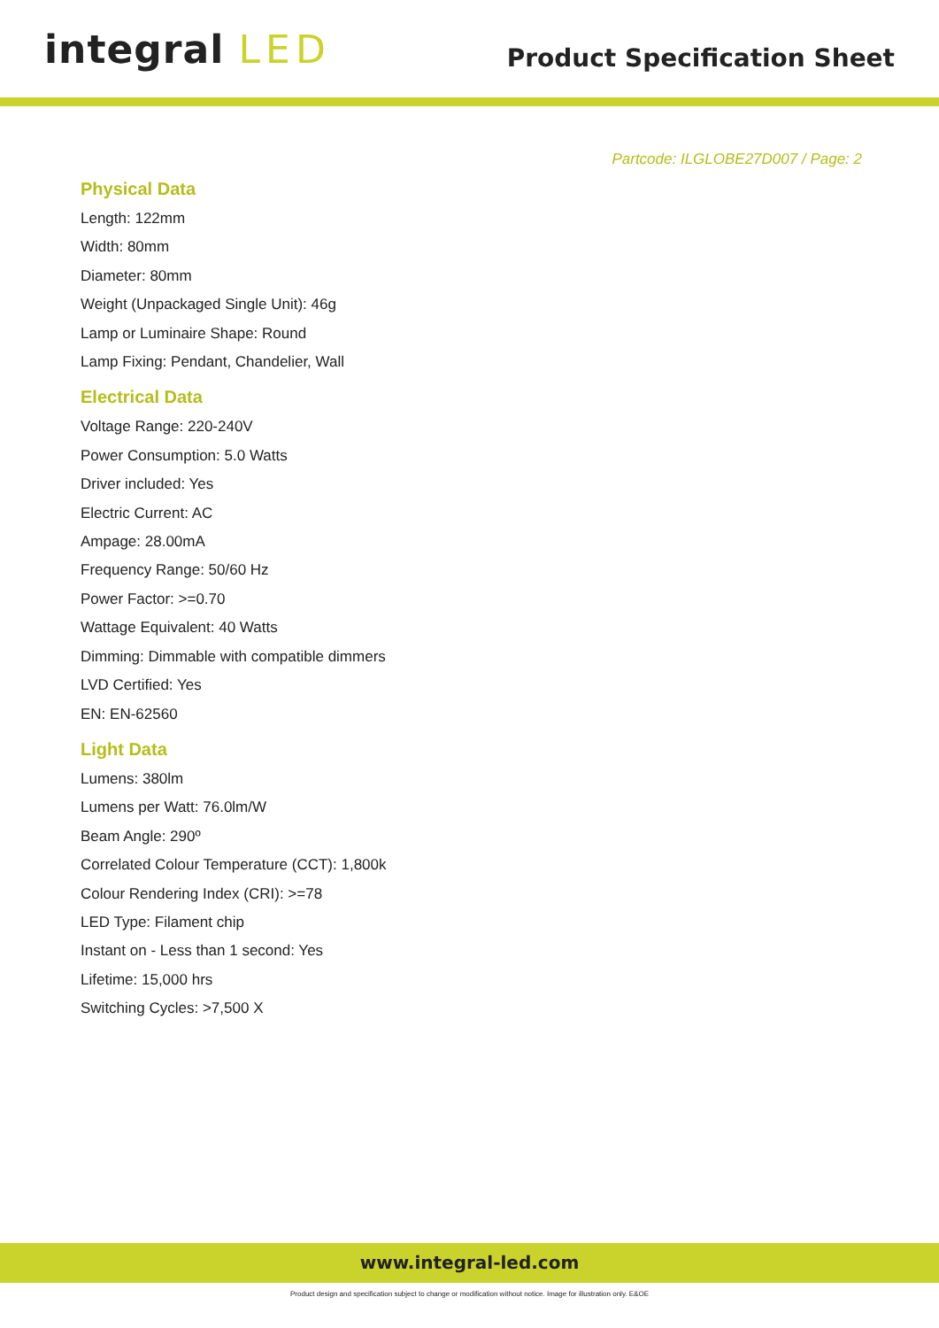integral LED
Product Specification Sheet
Partcode: ILGLOBE27D007 / Page: 2
Physical Data
Length: 122mm
Width: 80mm
Diameter: 80mm
Weight (Unpackaged Single Unit): 46g
Lamp or Luminaire Shape: Round
Lamp Fixing: Pendant, Chandelier, Wall
Electrical Data
Voltage Range: 220-240V
Power Consumption: 5.0 Watts
Driver included: Yes
Electric Current: AC
Ampage: 28.00mA
Frequency Range: 50/60 Hz
Power Factor: >=0.70
Wattage Equivalent: 40 Watts
Dimming: Dimmable with compatible dimmers
LVD Certified: Yes
EN: EN-62560
Light Data
Lumens: 380lm
Lumens per Watt: 76.0lm/W
Beam Angle: 290º
Correlated Colour Temperature (CCT): 1,800k
Colour Rendering Index (CRI): >=78
LED Type: Filament chip
Instant on - Less than 1 second: Yes
Lifetime: 15,000 hrs
Switching Cycles: >7,500 X
www.integral-led.com
Product design and specification subject to change or modification without notice. Image for illustration only. E&OE